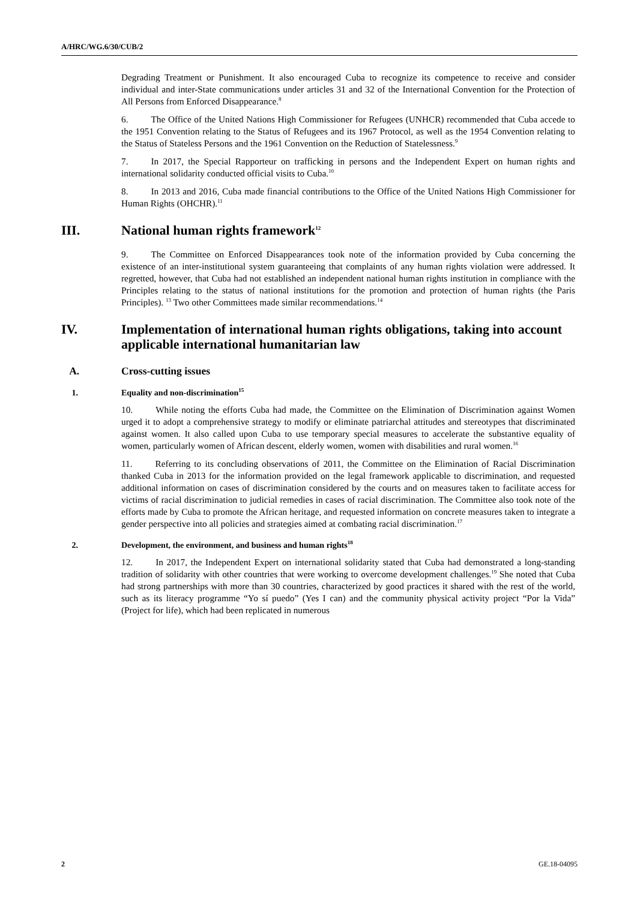A/HRC/WG.6/30/CUB/2
Degrading Treatment or Punishment. It also encouraged Cuba to recognize its competence to receive and consider individual and inter-State communications under articles 31 and 32 of the International Convention for the Protection of All Persons from Enforced Disappearance.<sup>8</sup>
6. The Office of the United Nations High Commissioner for Refugees (UNHCR) recommended that Cuba accede to the 1951 Convention relating to the Status of Refugees and its 1967 Protocol, as well as the 1954 Convention relating to the Status of Stateless Persons and the 1961 Convention on the Reduction of Statelessness.<sup>9</sup>
7. In 2017, the Special Rapporteur on trafficking in persons and the Independent Expert on human rights and international solidarity conducted official visits to Cuba.<sup>10</sup>
8. In 2013 and 2016, Cuba made financial contributions to the Office of the United Nations High Commissioner for Human Rights (OHCHR).<sup>11</sup>
III. National human rights framework<sup>12</sup>
9. The Committee on Enforced Disappearances took note of the information provided by Cuba concerning the existence of an inter-institutional system guaranteeing that complaints of any human rights violation were addressed. It regretted, however, that Cuba had not established an independent national human rights institution in compliance with the Principles relating to the status of national institutions for the promotion and protection of human rights (the Paris Principles). <sup>13</sup> Two other Committees made similar recommendations.<sup>14</sup>
IV. Implementation of international human rights obligations, taking into account applicable international humanitarian law
A. Cross-cutting issues
1. Equality and non-discrimination<sup>15</sup>
10. While noting the efforts Cuba had made, the Committee on the Elimination of Discrimination against Women urged it to adopt a comprehensive strategy to modify or eliminate patriarchal attitudes and stereotypes that discriminated against women. It also called upon Cuba to use temporary special measures to accelerate the substantive equality of women, particularly women of African descent, elderly women, women with disabilities and rural women.<sup>16</sup>
11. Referring to its concluding observations of 2011, the Committee on the Elimination of Racial Discrimination thanked Cuba in 2013 for the information provided on the legal framework applicable to discrimination, and requested additional information on cases of discrimination considered by the courts and on measures taken to facilitate access for victims of racial discrimination to judicial remedies in cases of racial discrimination. The Committee also took note of the efforts made by Cuba to promote the African heritage, and requested information on concrete measures taken to integrate a gender perspective into all policies and strategies aimed at combating racial discrimination.<sup>17</sup>
2. Development, the environment, and business and human rights<sup>18</sup>
12. In 2017, the Independent Expert on international solidarity stated that Cuba had demonstrated a long-standing tradition of solidarity with other countries that were working to overcome development challenges.<sup>19</sup> She noted that Cuba had strong partnerships with more than 30 countries, characterized by good practices it shared with the rest of the world, such as its literacy programme “Yo sí puedo” (Yes I can) and the community physical activity project “Por la Vida” (Project for life), which had been replicated in numerous
2 GE.18-04095